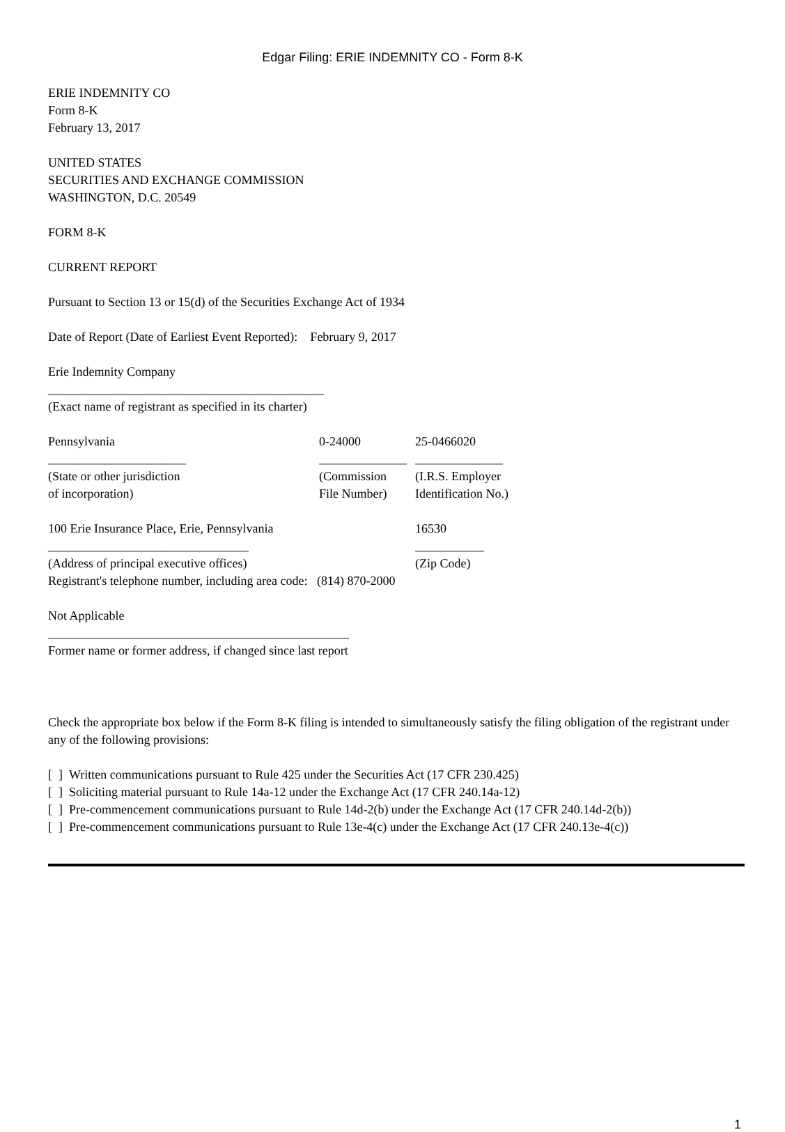Edgar Filing: ERIE INDEMNITY CO - Form 8-K
ERIE INDEMNITY CO
Form 8-K
February 13, 2017
UNITED STATES
SECURITIES AND EXCHANGE COMMISSION
WASHINGTON, D.C. 20549
FORM 8-K
CURRENT REPORT
Pursuant to Section 13 or 15(d) of the Securities Exchange Act of 1934
Date of Report (Date of Earliest Event Reported): February 9, 2017
Erie Indemnity Company
____________________________________________
(Exact name of registrant as specified in its charter)
| Pennsylvania | 0-24000 | 25-0466020 |
| ______________________ | ______________ | ______________ |
| (State or other jurisdiction of incorporation) | (Commission File Number) | (I.R.S. Employer Identification No.) |
| 100 Erie Insurance Place, Erie, Pennsylvania | 16530 |
| ________________________________ | ___________ |
| (Address of principal executive offices) | (Zip Code) |
Registrant's telephone number, including area code: (814) 870-2000
Not Applicable
________________________________________________
Former name or former address, if changed since last report
Check the appropriate box below if the Form 8-K filing is intended to simultaneously satisfy the filing obligation of the registrant under any of the following provisions:
[ ] Written communications pursuant to Rule 425 under the Securities Act (17 CFR 230.425)
[ ] Soliciting material pursuant to Rule 14a-12 under the Exchange Act (17 CFR 240.14a-12)
[ ] Pre-commencement communications pursuant to Rule 14d-2(b) under the Exchange Act (17 CFR 240.14d-2(b))
[ ] Pre-commencement communications pursuant to Rule 13e-4(c) under the Exchange Act (17 CFR 240.13e-4(c))
1